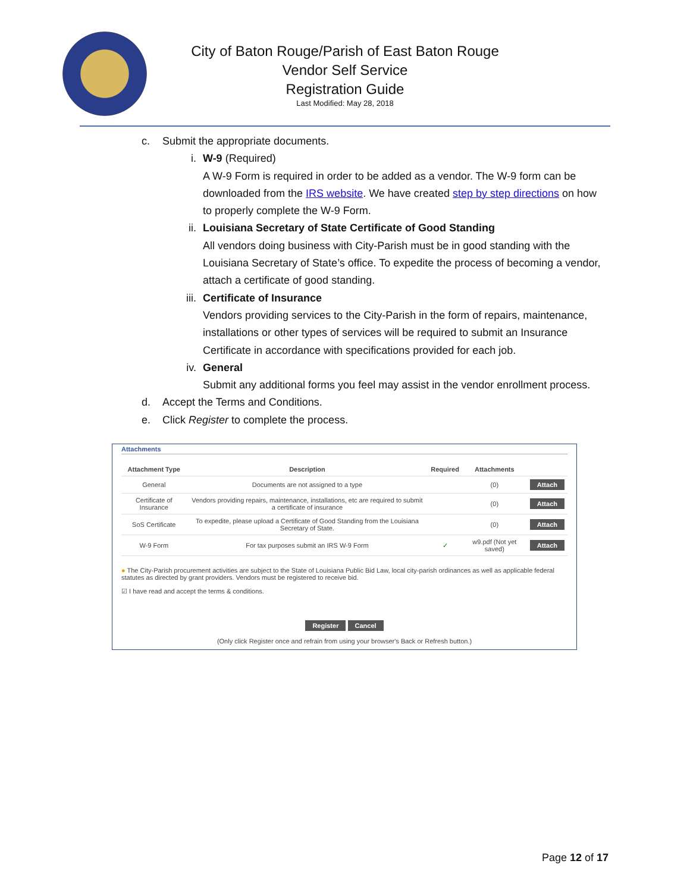City of Baton Rouge/Parish of East Baton Rouge
Vendor Self Service
Registration Guide
Last Modified: May 28, 2018
c. Submit the appropriate documents.
i. W-9 (Required)
A W-9 Form is required in order to be added as a vendor. The W-9 form can be downloaded from the IRS website. We have created step by step directions on how to properly complete the W-9 Form.
ii. Louisiana Secretary of State Certificate of Good Standing
All vendors doing business with City-Parish must be in good standing with the Louisiana Secretary of State’s office. To expedite the process of becoming a vendor, attach a certificate of good standing.
iii. Certificate of Insurance
Vendors providing services to the City-Parish in the form of repairs, maintenance, installations or other types of services will be required to submit an Insurance Certificate in accordance with specifications provided for each job.
iv. General
Submit any additional forms you feel may assist in the vendor enrollment process.
d. Accept the Terms and Conditions.
e. Click Register to complete the process.
Attachments
| Attachment Type | Description | Required | Attachments | |
| --- | --- | --- | --- | --- |
| General | Documents are not assigned to a type | | (0) | Attach |
| Certificate of Insurance | Vendors providing repairs, maintenance, installations, etc are required to submit a certificate of insurance | | (0) | Attach |
| SoS Certificate | To expedite, please upload a Certificate of Good Standing from the Louisiana Secretary of State. | | (0) | Attach |
| W-9 Form | For tax purposes submit an IRS W-9 Form | ✓ | w9.pdf (Not yet saved) | Attach |
● The City-Parish procurement activities are subject to the State of Louisiana Public Bid Law, local city-parish ordinances as well as applicable federal statutes as directed by grant providers. Vendors must be registered to receive bid.
☑ I have read and accept the terms & conditions.
Register Cancel
(Only click Register once and refrain from using your browser's Back or Refresh button.)
Page 12 of 17